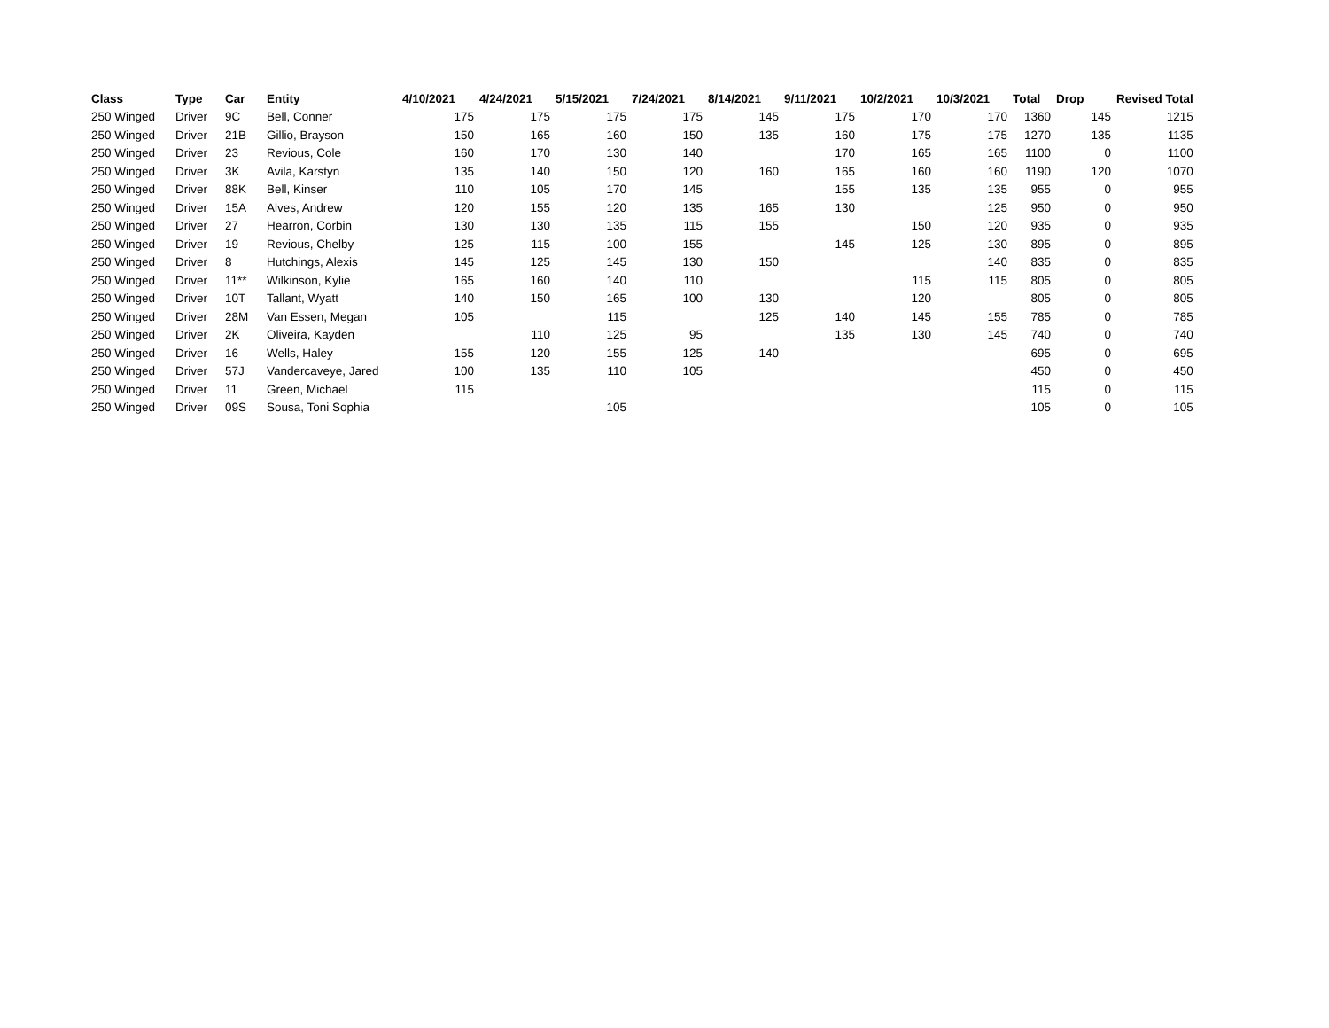| Class | Type | Car | Entity | 4/10/2021 | 4/24/2021 | 5/15/2021 | 7/24/2021 | 8/14/2021 | 9/11/2021 | 10/2/2021 | 10/3/2021 | Total | Drop | Revised Total |
| --- | --- | --- | --- | --- | --- | --- | --- | --- | --- | --- | --- | --- | --- | --- |
| 250 Winged | Driver | 9C | Bell, Conner | 175 | 175 | 175 | 175 | 145 | 175 | 170 | 170 | 1360 | 145 | 1215 |
| 250 Winged | Driver | 21B | Gillio, Brayson | 150 | 165 | 160 | 150 | 135 | 160 | 175 | 175 | 1270 | 135 | 1135 |
| 250 Winged | Driver | 23 | Revious, Cole | 160 | 170 | 130 | 140 | | 170 | 165 | 165 | 1100 | 0 | 1100 |
| 250 Winged | Driver | 3K | Avila, Karstyn | 135 | 140 | 150 | 120 | 160 | 165 | 160 | 160 | 1190 | 120 | 1070 |
| 250 Winged | Driver | 88K | Bell, Kinser | 110 | 105 | 170 | 145 | | 155 | 135 | 135 | 955 | 0 | 955 |
| 250 Winged | Driver | 15A | Alves, Andrew | 120 | 155 | 120 | 135 | 165 | 130 | | 125 | 950 | 0 | 950 |
| 250 Winged | Driver | 27 | Hearron, Corbin | 130 | 130 | 135 | 115 | 155 | | 150 | 120 | 935 | 0 | 935 |
| 250 Winged | Driver | 19 | Revious, Chelby | 125 | 115 | 100 | 155 | | 145 | 125 | 130 | 895 | 0 | 895 |
| 250 Winged | Driver | 8 | Hutchings, Alexis | 145 | 125 | 145 | 130 | 150 | | | 140 | 835 | 0 | 835 |
| 250 Winged | Driver | 11** | Wilkinson, Kylie | 165 | 160 | 140 | 110 | | | 115 | 115 | 805 | 0 | 805 |
| 250 Winged | Driver | 10T | Tallant, Wyatt | 140 | 150 | 165 | 100 | 130 | | 120 | | 805 | 0 | 805 |
| 250 Winged | Driver | 28M | Van Essen, Megan | 105 | | 115 | | 125 | 140 | 145 | 155 | 785 | 0 | 785 |
| 250 Winged | Driver | 2K | Oliveira, Kayden | | 110 | 125 | 95 | | 135 | 130 | 145 | 740 | 0 | 740 |
| 250 Winged | Driver | 16 | Wells, Haley | 155 | 120 | 155 | 125 | 140 | | | | 695 | 0 | 695 |
| 250 Winged | Driver | 57J | Vandercaveye, Jared | 100 | 135 | 110 | 105 | | | | | 450 | 0 | 450 |
| 250 Winged | Driver | 11 | Green, Michael | 115 | | | | | | | | 115 | 0 | 115 |
| 250 Winged | Driver | 09S | Sousa, Toni Sophia | | | 105 | | | | | | 105 | 0 | 105 |